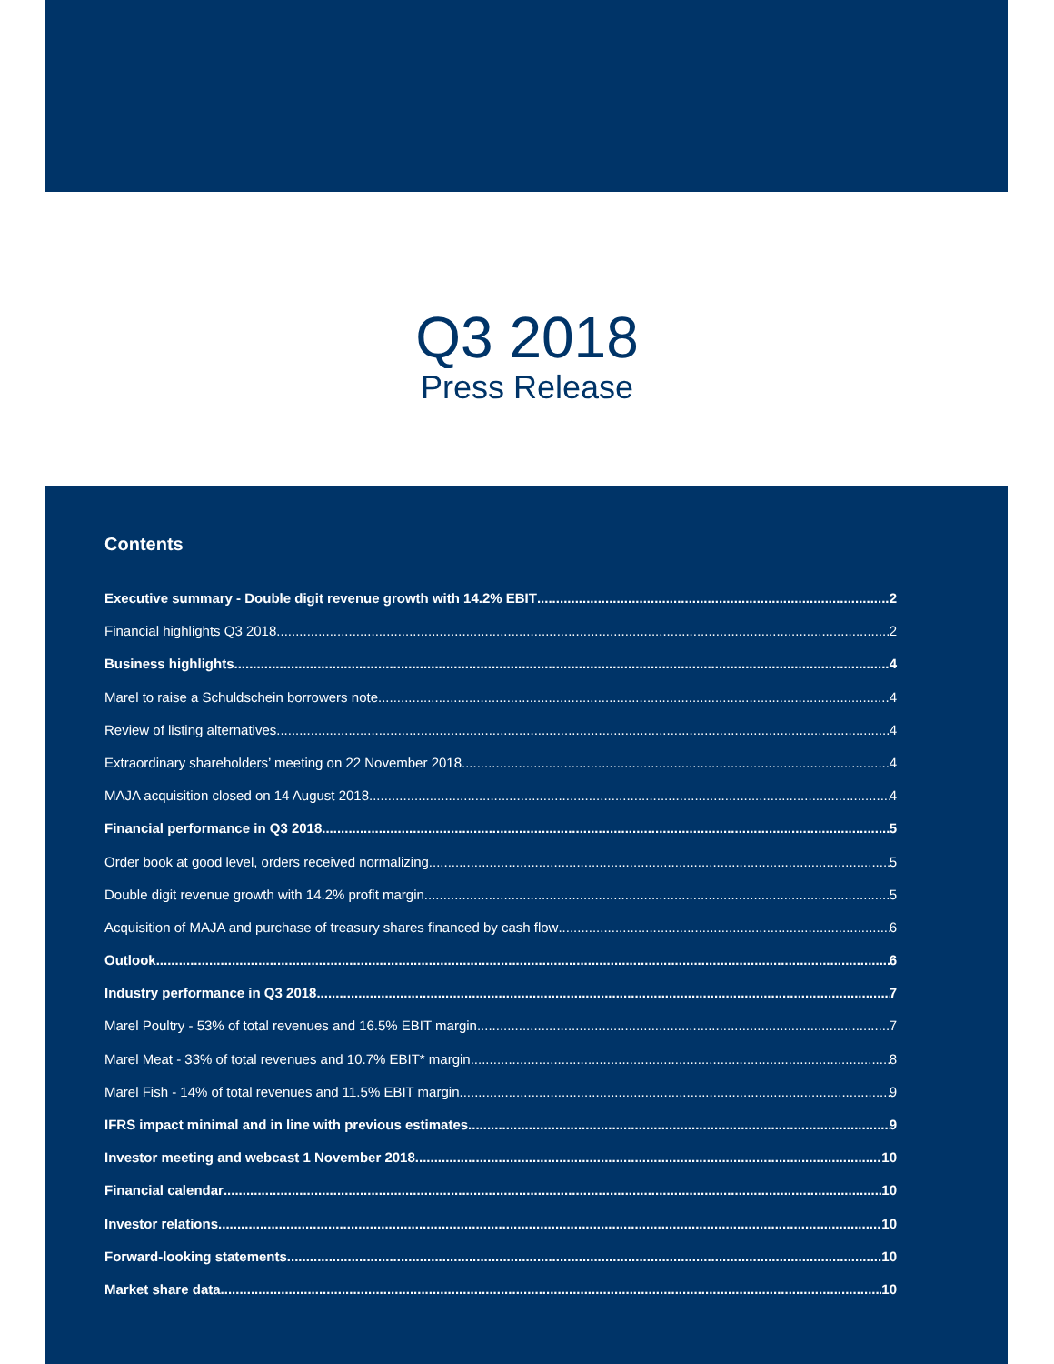Q3 2018
Press Release
Contents
Executive summary - Double digit revenue growth with 14.2% EBIT 2
Financial highlights Q3 2018 2
Business highlights 4
Marel to raise a Schuldschein borrowers note 4
Review of listing alternatives 4
Extraordinary shareholders’ meeting on 22 November 2018 4
MAJA acquisition closed on 14 August 2018 4
Financial performance in Q3 2018 5
Order book at good level, orders received normalizing 5
Double digit revenue growth with 14.2% profit margin 5
Acquisition of MAJA and purchase of treasury shares financed by cash flow 6
Outlook 6
Industry performance in Q3 2018 7
Marel Poultry - 53% of total revenues and 16.5% EBIT margin 7
Marel Meat - 33% of total revenues and 10.7% EBIT* margin 8
Marel Fish - 14% of total revenues and 11.5% EBIT margin 9
IFRS impact minimal and in line with previous estimates 9
Investor meeting and webcast 1 November 2018 10
Financial calendar 10
Investor relations 10
Forward-looking statements 10
Market share data 10